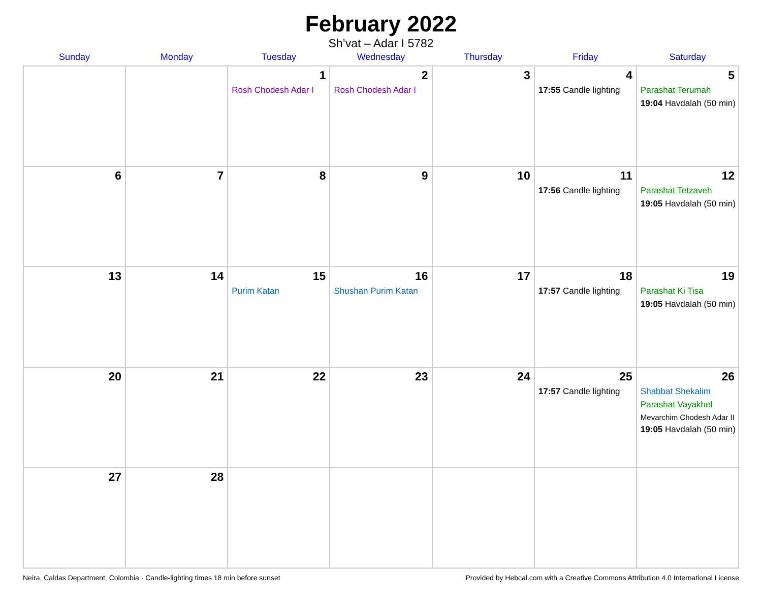February 2022
Sh’vat – Adar I 5782
| Sunday | Monday | Tuesday | Wednesday | Thursday | Friday | Saturday |
| --- | --- | --- | --- | --- | --- | --- |
| | | 1 Rosh Chodesh Adar I | 2 Rosh Chodesh Adar I | 3 | 4 17:55 Candle lighting | 5 Parashat Terumah 19:04 Havdalah (50 min) |
| 6 | 7 | 8 | 9 | 10 | 11 17:56 Candle lighting | 12 Parashat Tetzaveh 19:05 Havdalah (50 min) |
| 13 | 14 | 15 Purim Katan | 16 Shushan Purim Katan | 17 | 18 17:57 Candle lighting | 19 Parashat Ki Tisa 19:05 Havdalah (50 min) |
| 20 | 21 | 22 | 23 | 24 | 25 17:57 Candle lighting | 26 Shabbat Shekalim Parashat Vayakhel Mevarchim Chodesh Adar II 19:05 Havdalah (50 min) |
| 27 | 28 | | | | | |
Neira, Caldas Department, Colombia · Candle-lighting times 18 min before sunset Provided by Hebcal.com with a Creative Commons Attribution 4.0 International License